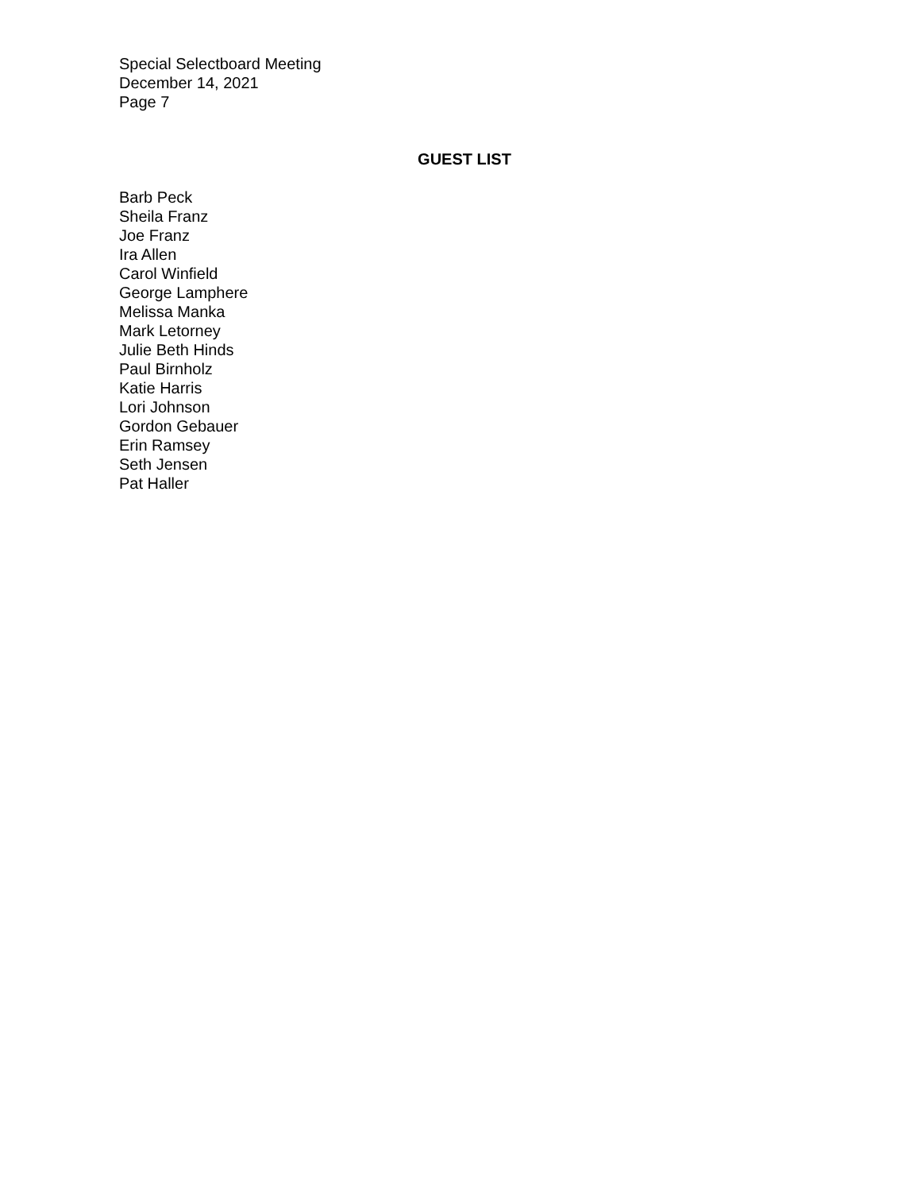Special Selectboard Meeting
December 14, 2021
Page 7
GUEST LIST
Barb Peck
Sheila Franz
Joe Franz
Ira Allen
Carol Winfield
George Lamphere
Melissa Manka
Mark Letorney
Julie Beth Hinds
Paul Birnholz
Katie Harris
Lori Johnson
Gordon Gebauer
Erin Ramsey
Seth Jensen
Pat Haller